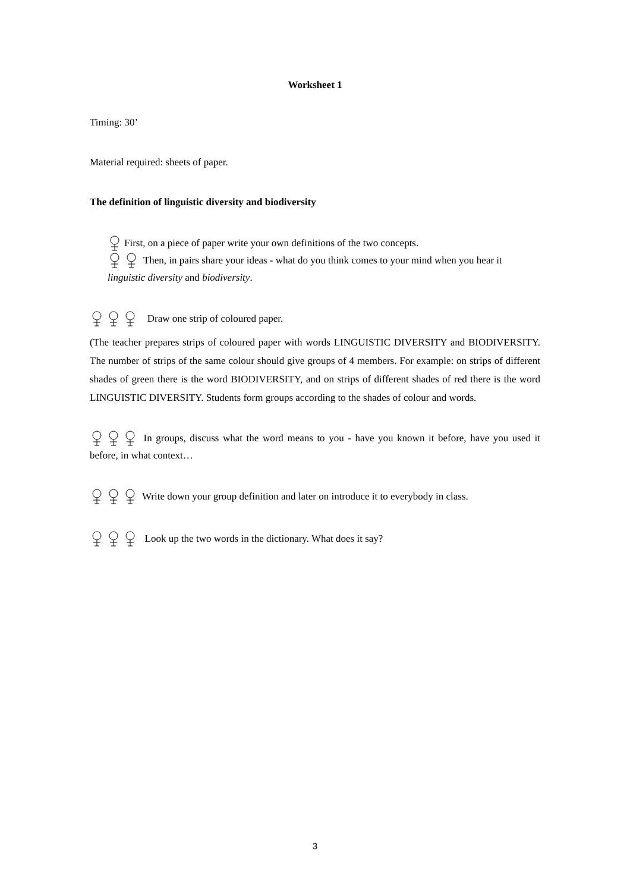Worksheet 1
Timing: 30’
Material required: sheets of paper.
The definition of linguistic diversity and biodiversity
First, on a piece of paper write your own definitions of the two concepts.
Then, in pairs share your ideas - what do you think comes to your mind when you hear it linguistic diversity and biodiversity.
Draw one strip of coloured paper.
(The teacher prepares strips of coloured paper with words LINGUISTIC DIVERSITY and BIODIVERSITY. The number of strips of the same colour should give groups of 4 members. For example: on strips of different shades of green there is the word BIODIVERSITY, and on strips of different shades of red there is the word LINGUISTIC DIVERSITY. Students form groups according to the shades of colour and words.
In groups, discuss what the word means to you - have you known it before, have you used it before, in what context…
Write down your group definition and later on introduce it to everybody in class.
Look up the two words in the dictionary. What does it say?
3